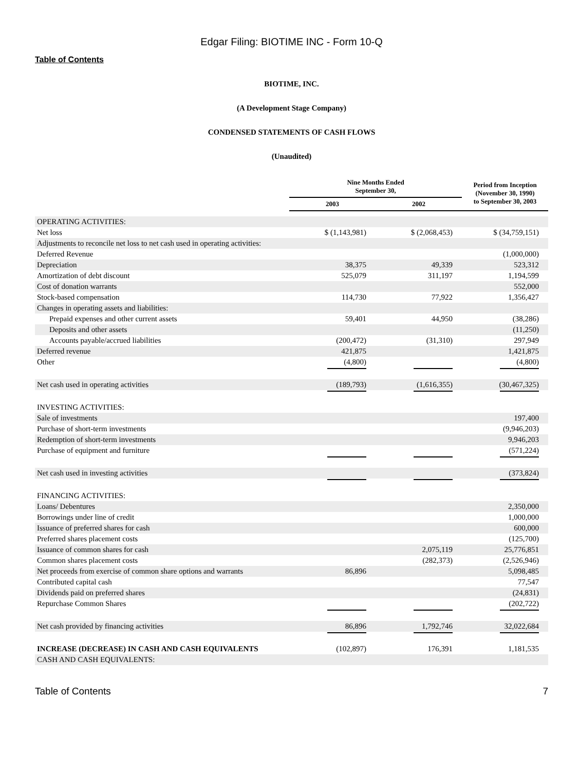Edgar Filing: BIOTIME INC - Form 10-Q
Table of Contents
BIOTIME, INC.
(A Development Stage Company)
CONDENSED STATEMENTS OF CASH FLOWS
(Unaudited)
| | Nine Months Ended September 30, | | Period from Inception (November 30, 1990) to September 30, 2003 |
| --- | --- | --- | --- |
| | 2003 | 2002 | |
| OPERATING ACTIVITIES: | | | |
| Net loss | $ (1,143,981) | $ (2,068,453) | $ (34,759,151) |
| Adjustments to reconcile net loss to net cash used in operating activities: | | | |
| Deferred Revenue | | | (1,000,000) |
| Depreciation | 38,375 | 49,339 | 523,312 |
| Amortization of debt discount | 525,079 | 311,197 | 1,194,599 |
| Cost of donation warrants | | | 552,000 |
| Stock-based compensation | 114,730 | 77,922 | 1,356,427 |
| Changes in operating assets and liabilities: | | | |
| Prepaid expenses and other current assets | 59,401 | 44,950 | (38,286) |
| Deposits and other assets | | | (11,250) |
| Accounts payable/accrued liabilities | (200,472) | (31,310) | 297,949 |
| Deferred revenue | 421,875 | | 1,421,875 |
| Other | (4,800) | | (4,800) |
| Net cash used in operating activities | (189,793) | (1,616,355) | (30,467,325) |
| INVESTING ACTIVITIES: | | | |
| Sale of investments | | | 197,400 |
| Purchase of short-term investments | | | (9,946,203) |
| Redemption of short-term investments | | | 9,946,203 |
| Purchase of equipment and furniture | | | (571,224) |
| Net cash used in investing activities | | | (373,824) |
| FINANCING ACTIVITIES: | | | |
| Loans/ Debentures | | | 2,350,000 |
| Borrowings under line of credit | | | 1,000,000 |
| Issuance of preferred shares for cash | | | 600,000 |
| Preferred shares placement costs | | | (125,700) |
| Issuance of common shares for cash | | 2,075,119 | 25,776,851 |
| Common shares placement costs | | (282,373) | (2,526,946) |
| Net proceeds from exercise of common share options and warrants | 86,896 | | 5,098,485 |
| Contributed capital cash | | | 77,547 |
| Dividends paid on preferred shares | | | (24,831) |
| Repurchase Common Shares | | | (202,722) |
| Net cash provided by financing activities | 86,896 | 1,792,746 | 32,022,684 |
| INCREASE (DECREASE) IN CASH AND CASH EQUIVALENTS | (102,897) | 176,391 | 1,181,535 |
| CASH AND CASH EQUIVALENTS: | | | |
Table of Contents 7